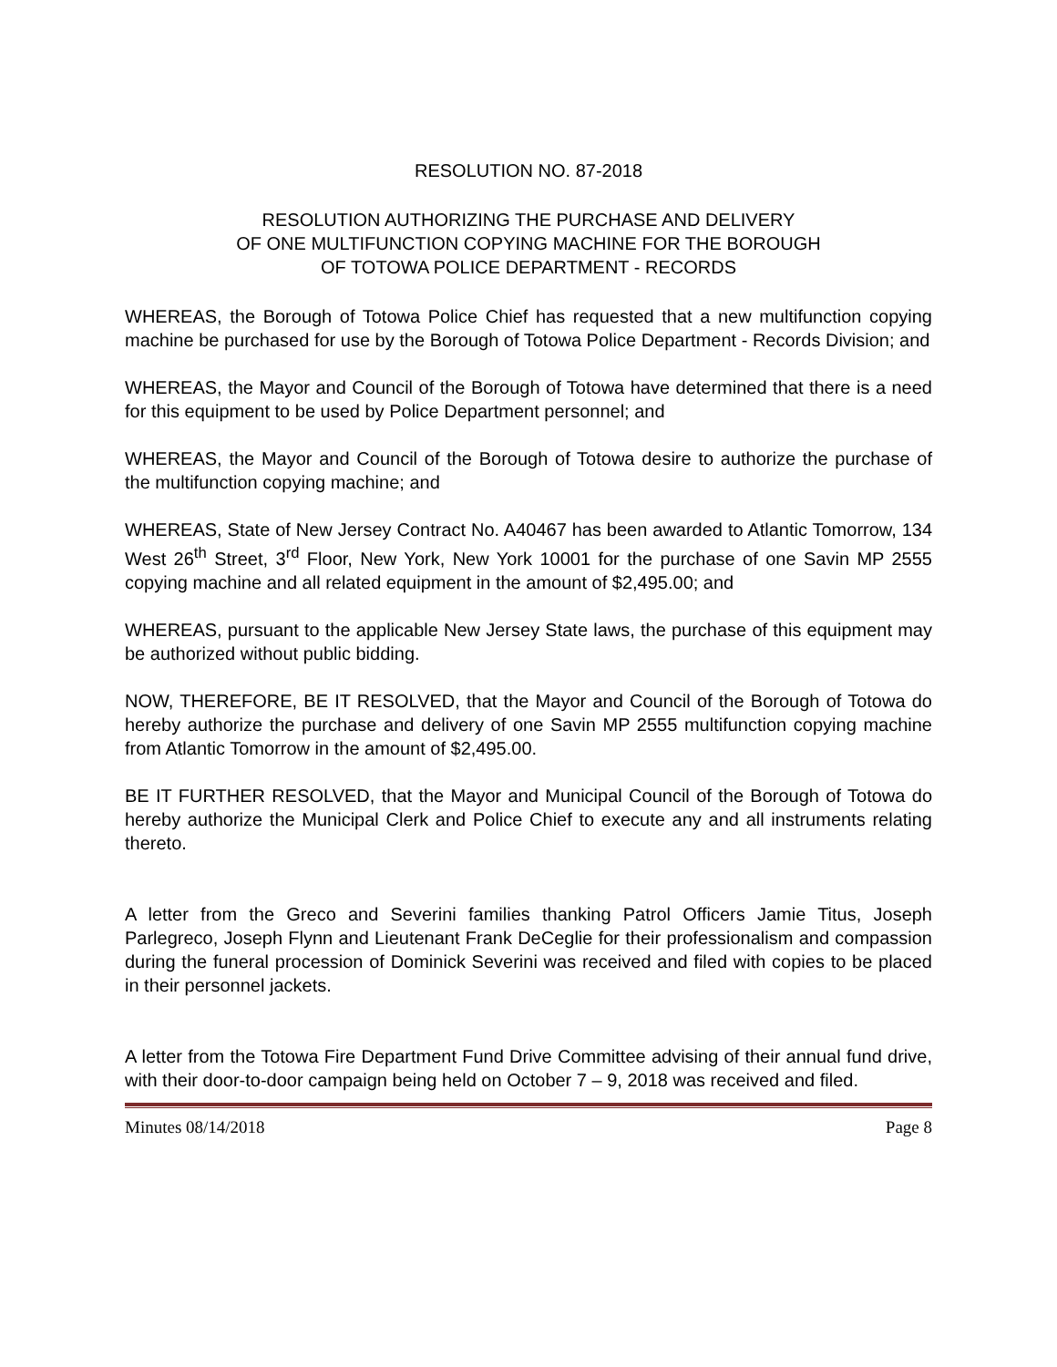RESOLUTION NO. 87-2018
RESOLUTION AUTHORIZING THE PURCHASE AND DELIVERY
OF ONE MULTIFUNCTION COPYING MACHINE FOR THE BOROUGH
OF TOTOWA POLICE DEPARTMENT - RECORDS
WHEREAS, the Borough of Totowa Police Chief has requested that a new multifunction copying machine be purchased for use by the Borough of Totowa Police Department - Records Division; and
WHEREAS, the Mayor and Council of the Borough of Totowa have determined that there is a need for this equipment to be used by Police Department personnel; and
WHEREAS, the Mayor and Council of the Borough of Totowa desire to authorize the purchase of the multifunction copying machine; and
WHEREAS, State of New Jersey Contract No. A40467 has been awarded to Atlantic Tomorrow, 134 West 26<sup>th</sup> Street, 3<sup>rd</sup> Floor, New York, New York 10001 for the purchase of one Savin MP 2555 copying machine and all related equipment in the amount of $2,495.00; and
WHEREAS, pursuant to the applicable New Jersey State laws, the purchase of this equipment may be authorized without public bidding.
NOW, THEREFORE, BE IT RESOLVED, that the Mayor and Council of the Borough of Totowa do hereby authorize the purchase and delivery of one Savin MP 2555 multifunction copying machine from Atlantic Tomorrow in the amount of $2,495.00.
BE IT FURTHER RESOLVED, that the Mayor and Municipal Council of the Borough of Totowa do hereby authorize the Municipal Clerk and Police Chief to execute any and all instruments relating thereto.
A letter from the Greco and Severini families thanking Patrol Officers Jamie Titus, Joseph Parlegreco, Joseph Flynn and Lieutenant Frank DeCeglie for their professionalism and compassion during the funeral procession of Dominick Severini was received and filed with copies to be placed in their personnel jackets.
A letter from the Totowa Fire Department Fund Drive Committee advising of their annual fund drive, with their door-to-door campaign being held on October 7 – 9, 2018 was received and filed.
Minutes 08/14/2018 Page 8